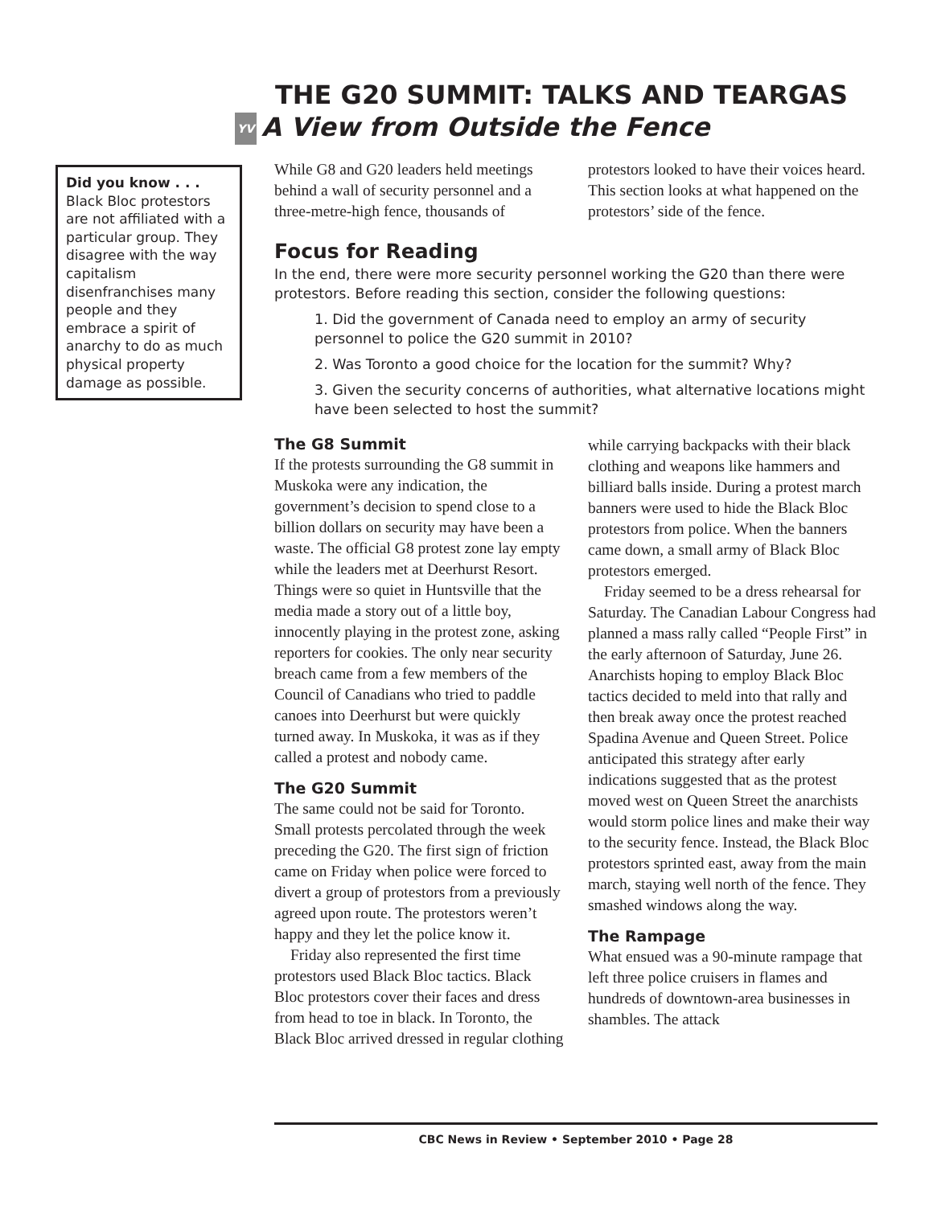THE G20 SUMMIT: TALKS AND TEARGAS
YV A View from Outside the Fence
Did you know . . .
Black Bloc protestors are not affiliated with a particular group. They disagree with the way capitalism disenfranchises many people and they embrace a spirit of anarchy to do as much physical property damage as possible.
While G8 and G20 leaders held meetings behind a wall of security personnel and a three-metre-high fence, thousands of protestors looked to have their voices heard. This section looks at what happened on the protestors’ side of the fence.
Focus for Reading
In the end, there were more security personnel working the G20 than there were protestors. Before reading this section, consider the following questions:
1. Did the government of Canada need to employ an army of security personnel to police the G20 summit in 2010?
2. Was Toronto a good choice for the location for the summit? Why?
3. Given the security concerns of authorities, what alternative locations might have been selected to host the summit?
The G8 Summit
If the protests surrounding the G8 summit in Muskoka were any indication, the government’s decision to spend close to a billion dollars on security may have been a waste. The official G8 protest zone lay empty while the leaders met at Deerhurst Resort. Things were so quiet in Huntsville that the media made a story out of a little boy, innocently playing in the protest zone, asking reporters for cookies. The only near security breach came from a few members of the Council of Canadians who tried to paddle canoes into Deerhurst but were quickly turned away. In Muskoka, it was as if they called a protest and nobody came.
The G20 Summit
The same could not be said for Toronto. Small protests percolated through the week preceding the G20. The first sign of friction came on Friday when police were forced to divert a group of protestors from a previously agreed upon route. The protestors weren’t happy and they let the police know it.
Friday also represented the first time protestors used Black Bloc tactics. Black Bloc protestors cover their faces and dress from head to toe in black. In Toronto, the Black Bloc arrived dressed in regular clothing while carrying backpacks with their black clothing and weapons like hammers and billiard balls inside. During a protest march banners were used to hide the Black Bloc protestors from police. When the banners came down, a small army of Black Bloc protestors emerged.
Friday seemed to be a dress rehearsal for Saturday. The Canadian Labour Congress had planned a mass rally called “People First” in the early afternoon of Saturday, June 26. Anarchists hoping to employ Black Bloc tactics decided to meld into that rally and then break away once the protest reached Spadina Avenue and Queen Street. Police anticipated this strategy after early indications suggested that as the protest moved west on Queen Street the anarchists would storm police lines and make their way to the security fence. Instead, the Black Bloc protestors sprinted east, away from the main march, staying well north of the fence. They smashed windows along the way.
The Rampage
What ensued was a 90-minute rampage that left three police cruisers in flames and hundreds of downtown-area businesses in shambles. The attack
CBC News in Review • September 2010 • Page 28